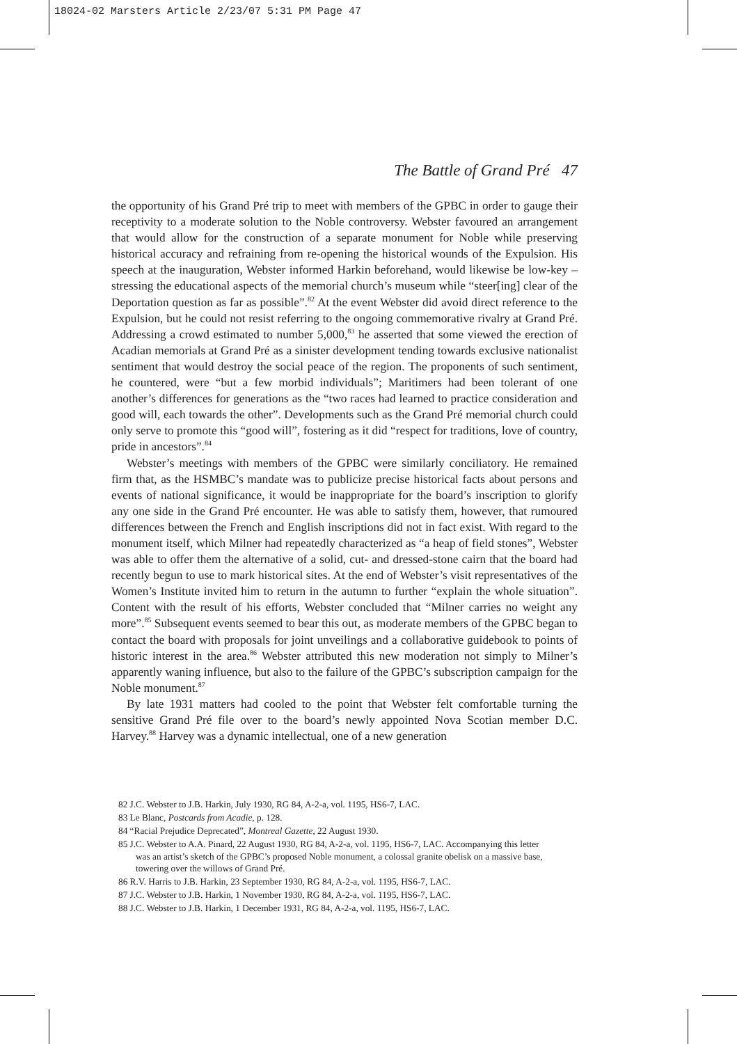18024-02 Marsters Article 2/23/07 5:31 PM Page 47
The Battle of Grand Pré 47
the opportunity of his Grand Pré trip to meet with members of the GPBC in order to gauge their receptivity to a moderate solution to the Noble controversy. Webster favoured an arrangement that would allow for the construction of a separate monument for Noble while preserving historical accuracy and refraining from re-opening the historical wounds of the Expulsion. His speech at the inauguration, Webster informed Harkin beforehand, would likewise be low-key – stressing the educational aspects of the memorial church’s museum while “steer[ing] clear of the Deportation question as far as possible”.<sup>82</sup> At the event Webster did avoid direct reference to the Expulsion, but he could not resist referring to the ongoing commemorative rivalry at Grand Pré. Addressing a crowd estimated to number 5,000,<sup>83</sup> he asserted that some viewed the erection of Acadian memorials at Grand Pré as a sinister development tending towards exclusive nationalist sentiment that would destroy the social peace of the region. The proponents of such sentiment, he countered, were “but a few morbid individuals”; Maritimers had been tolerant of one another’s differences for generations as the “two races had learned to practice consideration and good will, each towards the other”. Developments such as the Grand Pré memorial church could only serve to promote this “good will”, fostering as it did “respect for traditions, love of country, pride in ancestors”.<sup>84</sup>
Webster’s meetings with members of the GPBC were similarly conciliatory. He remained firm that, as the HSMBC’s mandate was to publicize precise historical facts about persons and events of national significance, it would be inappropriate for the board’s inscription to glorify any one side in the Grand Pré encounter. He was able to satisfy them, however, that rumoured differences between the French and English inscriptions did not in fact exist. With regard to the monument itself, which Milner had repeatedly characterized as “a heap of field stones”, Webster was able to offer them the alternative of a solid, cut- and dressed-stone cairn that the board had recently begun to use to mark historical sites. At the end of Webster’s visit representatives of the Women’s Institute invited him to return in the autumn to further “explain the whole situation”. Content with the result of his efforts, Webster concluded that “Milner carries no weight any more”.<sup>85</sup> Subsequent events seemed to bear this out, as moderate members of the GPBC began to contact the board with proposals for joint unveilings and a collaborative guidebook to points of historic interest in the area.<sup>86</sup> Webster attributed this new moderation not simply to Milner’s apparently waning influence, but also to the failure of the GPBC’s subscription campaign for the Noble monument.<sup>87</sup>
By late 1931 matters had cooled to the point that Webster felt comfortable turning the sensitive Grand Pré file over to the board’s newly appointed Nova Scotian member D.C. Harvey.<sup>88</sup> Harvey was a dynamic intellectual, one of a new generation
82 J.C. Webster to J.B. Harkin, July 1930, RG 84, A-2-a, vol. 1195, HS6-7, LAC.
83 Le Blanc, Postcards from Acadie, p. 128.
84 “Racial Prejudice Deprecated”, Montreal Gazette, 22 August 1930.
85 J.C. Webster to A.A. Pinard, 22 August 1930, RG 84, A-2-a, vol. 1195, HS6-7, LAC. Accompanying this letter was an artist’s sketch of the GPBC’s proposed Noble monument, a colossal granite obelisk on a massive base, towering over the willows of Grand Pré.
86 R.V. Harris to J.B. Harkin, 23 September 1930, RG 84, A-2-a, vol. 1195, HS6-7, LAC.
87 J.C. Webster to J.B. Harkin, 1 November 1930, RG 84, A-2-a, vol. 1195, HS6-7, LAC.
88 J.C. Webster to J.B. Harkin, 1 December 1931, RG 84, A-2-a, vol. 1195, HS6-7, LAC.